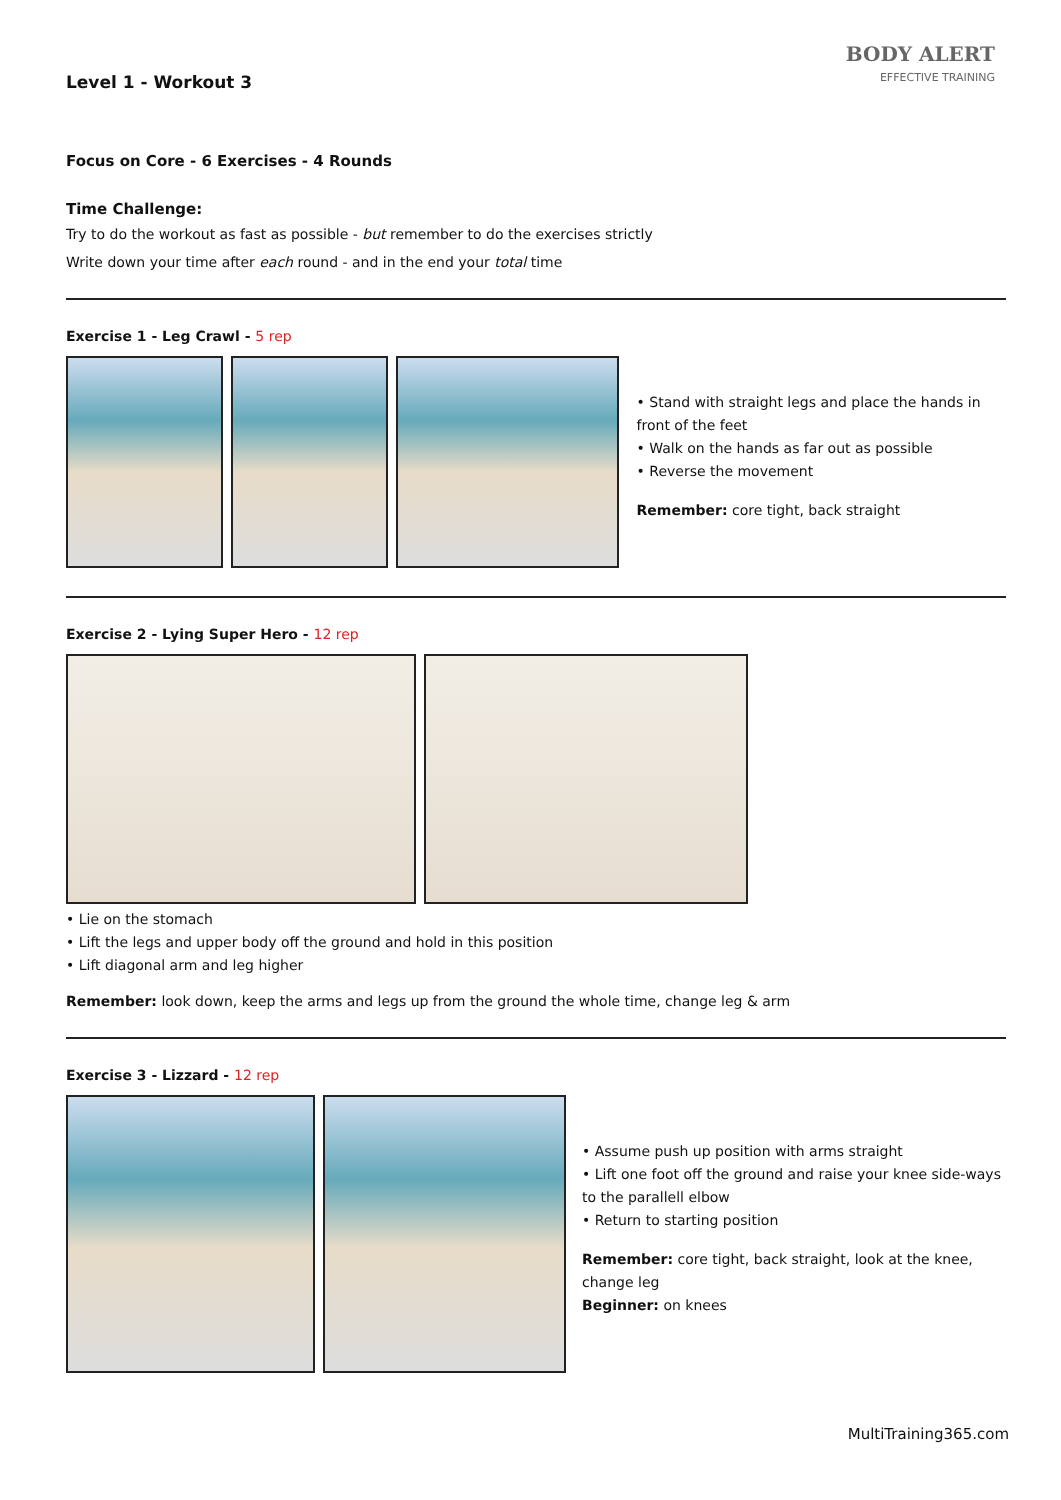BODY ALERT
EFFECTIVE TRAINING
Level 1 - Workout 3
Focus on Core - 6 Exercises - 4 Rounds
Time Challenge:
Try to do the workout as fast as possible - but remember to do the exercises strictly
Write down your time after each round - and in the end your total time
Exercise 1 - Leg Crawl - 5 rep
• Stand with straight legs and place the hands in front of the feet
• Walk on the hands as far out as possible
• Reverse the movement
Remember: core tight, back straight
Exercise 2 - Lying Super Hero - 12 rep
• Lie on the stomach
• Lift the legs and upper body off the ground and hold in this position
• Lift diagonal arm and leg higher
Remember: look down, keep the arms and legs up from the ground the whole time, change leg & arm
Exercise 3 - Lizzard - 12 rep
• Assume push up position with arms straight
• Lift one foot off the ground and raise your knee side-ways to the parallell elbow
• Return to starting position
Remember: core tight, back straight, look at the knee, change leg
Beginner: on knees
MultiTraining365.com